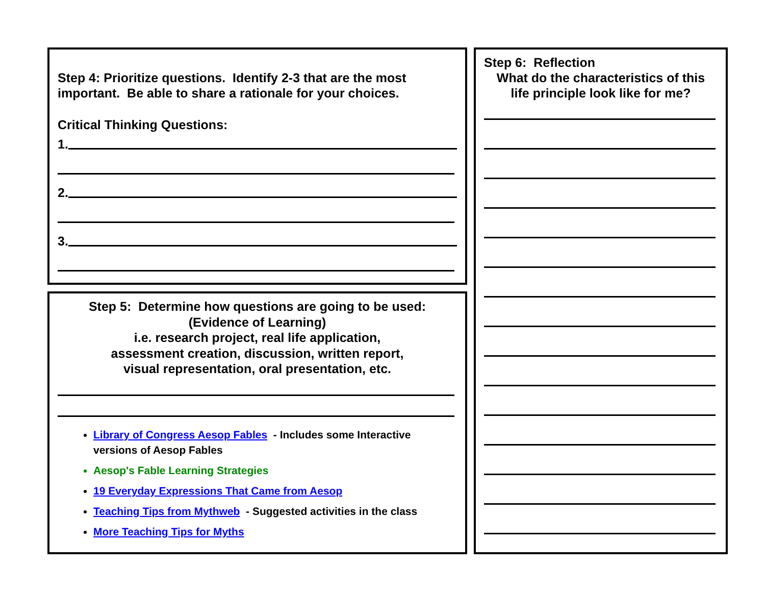Step 4: Prioritize questions. Identify 2-3 that are the most important. Be able to share a rationale for your choices.
Critical Thinking Questions:
1.
2.
3.
Step 5: Determine how questions are going to be used:
(Evidence of Learning)
i.e. research project, real life application,
assessment creation, discussion, written report,
visual representation, oral presentation, etc.
Library of Congress Aesop Fables - Includes some Interactive versions of Aesop Fables
Aesop's Fable Learning Strategies
19 Everyday Expressions That Came from Aesop
Teaching Tips from Mythweb - Suggested activities in the class
More Teaching Tips for Myths
Step 6: Reflection
What do the characteristics of this
life principle look like for me?